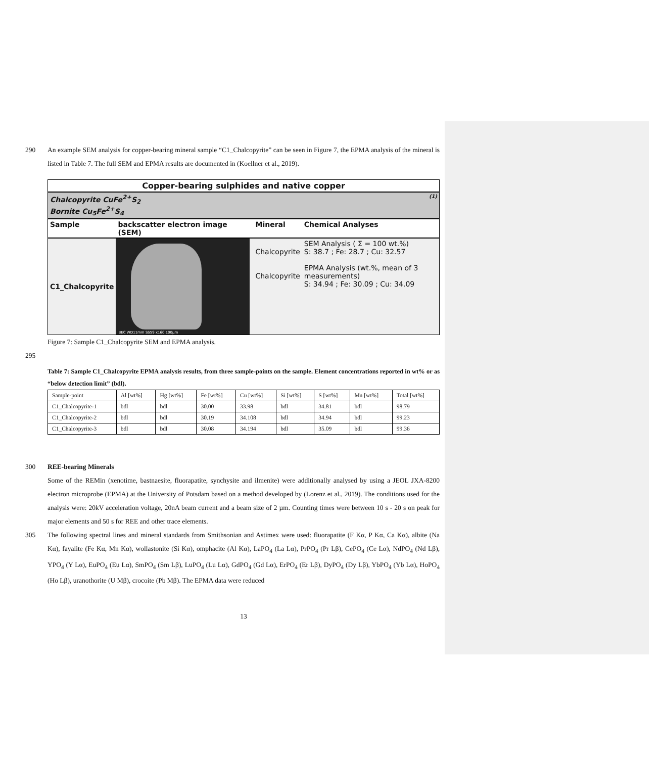290 An example SEM analysis for copper-bearing mineral sample “C1_Chalcopyrite” can be seen in Figure 7, the EPMA analysis of the mineral is listed in Table 7. The full SEM and EPMA results are documented in (Koellner et al., 2019).
Copper-bearing sulphides and native copper
Chalcopyrite CuFe<sup>2+</sup>S<sub>2</sub> (1)
Bornite Cu<sub>5</sub>Fe<sup>2+</sup>S<sub>4</sub>
| Sample | backscatter electron image (SEM) | Mineral | Chemical Analyses |
| C1_Chalcopyrite | BEC WD11mm SS59 x160 100µm | Chalcopyrite Chalcopyrite | SEM Analysis ( Σ = 100 wt.%) S: 38.7 ; Fe: 28.7 ; Cu: 32.57 EPMA Analysis (wt.%, mean of 3 measurements) S: 34.94 ; Fe: 30.09 ; Cu: 34.09 |
Figure 7: Sample C1_Chalcopyrite SEM and EPMA analysis.
295
Table 7: Sample C1_Chalcopyrite EPMA analysis results, from three sample-points on the sample. Element concentrations reported in wt% or as “below detection limit” (bdl).
| Sample-point | Al [wt%] | Hg [wt%] | Fe [wt%] | Cu [wt%] | Si [wt%] | S [wt%] | Mn [wt%] | Total [wt%] |
| C1_Chalcopyrite-1 | bdl | bdl | 30.00 | 33.98 | bdl | 34.81 | bdl | 98.79 |
| C1_Chalcopyrite-2 | bdl | bdl | 30.19 | 34.108 | bdl | 34.94 | bdl | 99.23 |
| C1_Chalcopyrite-3 | bdl | bdl | 30.08 | 34.194 | bdl | 35.09 | bdl | 99.36 |
300 REE-bearing Minerals
Some of the REMin (xenotime, bastnaesite, fluorapatite, synchysite and ilmenite) were additionally analysed by using a JEOL JXA-8200 electron microprobe (EPMA) at the University of Potsdam based on a method developed by (Lorenz et al., 2019). The conditions used for the analysis were: 20kV acceleration voltage, 20nA beam current and a beam size of 2 µm. Counting times were between 10 s - 20 s on peak for major elements and 50 s for REE and other trace elements.
305 The following spectral lines and mineral standards from Smithsonian and Astimex were used: fluorapatite (F Kα, P Kα, Ca Kα), albite (Na Kα), fayalite (Fe Kα, Mn Kα), wollastonite (Si Kα), omphacite (Al Kα), LaPO<sub>4</sub> (La Lα), PrPO<sub>4</sub> (Pr Lβ), CePO<sub>4</sub> (Ce Lα), NdPO<sub>4</sub> (Nd Lβ), YPO<sub>4</sub> (Y Lα), EuPO<sub>4</sub> (Eu Lα), SmPO<sub>4</sub> (Sm Lβ), LuPO<sub>4</sub> (Lu Lα), GdPO<sub>4</sub> (Gd Lα), ErPO<sub>4</sub> (Er Lβ), DyPO<sub>4</sub> (Dy Lβ), YbPO<sub>4</sub> (Yb Lα), HoPO<sub>4</sub> (Ho Lβ), uranothorite (U Mβ), crocoite (Pb Mβ). The EPMA data were reduced
13